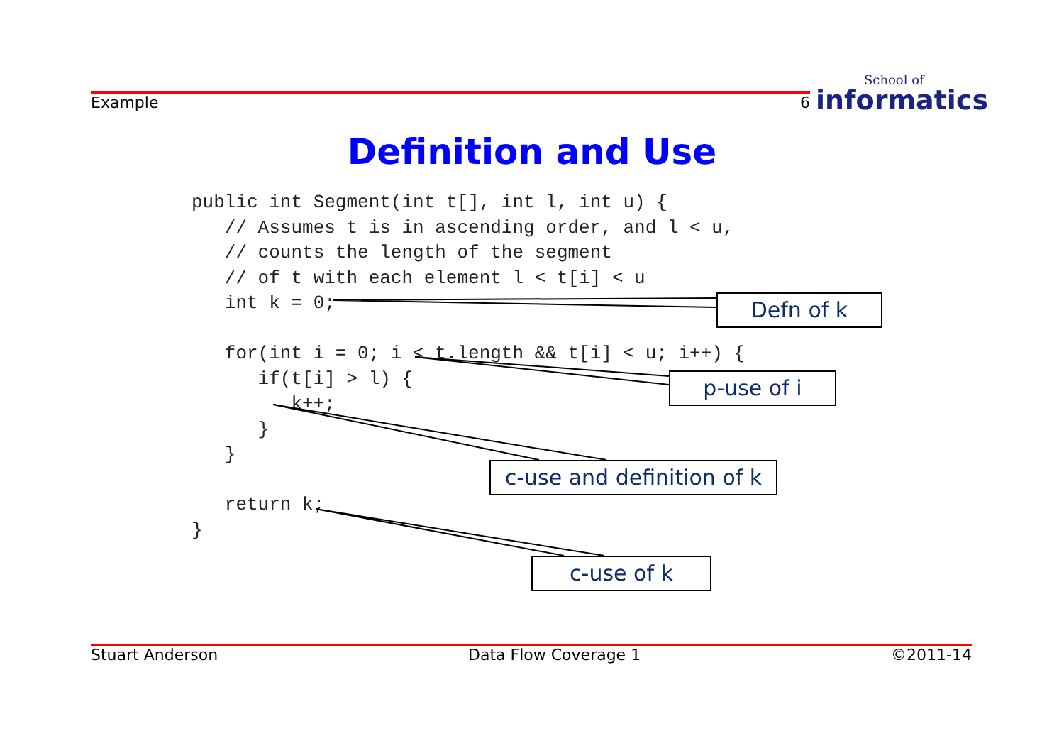Example 6 School of
informatics
Definition and Use
public int Segment(int t[], int l, int u) {
   // Assumes t is in ascending order, and l < u,
   // counts the length of the segment
   // of t with each element l < t[i] < u
   int k = 0;

   for(int i = 0; i < t.length && t[i] < u; i++) {
      if(t[i] > l) {
         k++;
      }
   }

   return k;
}
Defn of k
p-use of i
c-use and definition of k
c-use of k
Stuart Anderson Data Flow Coverage 1 ©2011-14